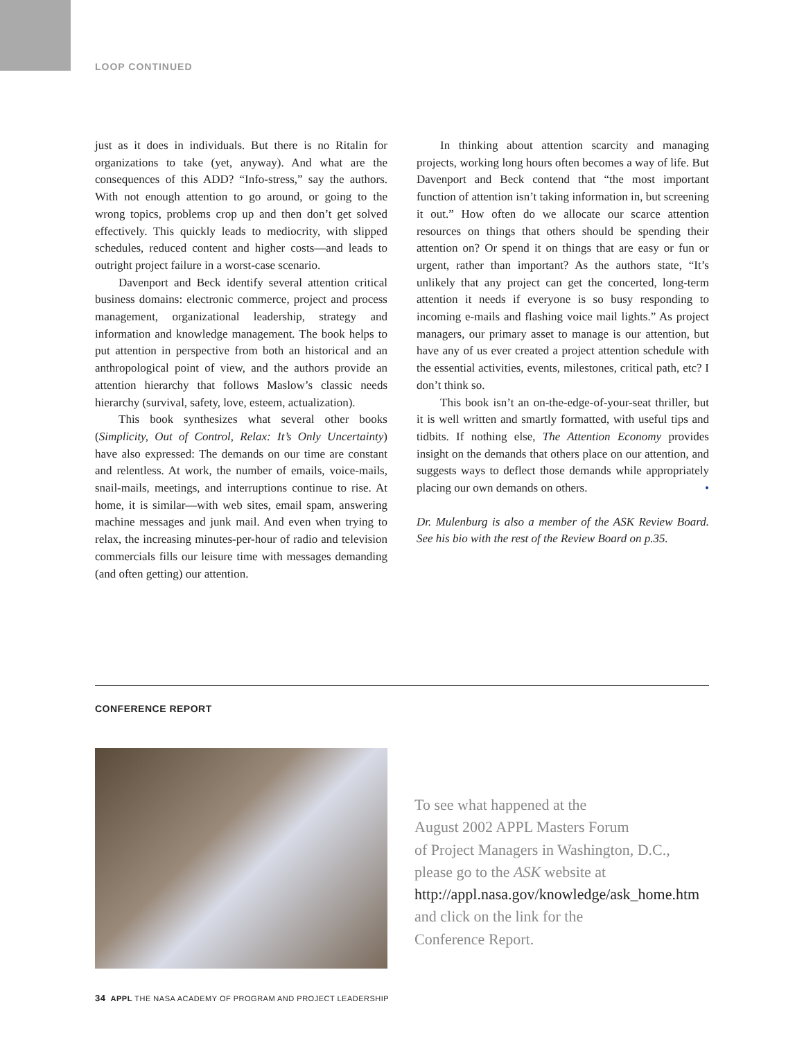LOOP CONTINUED
just as it does in individuals. But there is no Ritalin for organizations to take (yet, anyway). And what are the consequences of this ADD? “Info-stress,” say the authors. With not enough attention to go around, or going to the wrong topics, problems crop up and then don’t get solved effectively. This quickly leads to mediocrity, with slipped schedules, reduced content and higher costs—and leads to outright project failure in a worst-case scenario.
Davenport and Beck identify several attention critical business domains: electronic commerce, project and process management, organizational leadership, strategy and information and knowledge management. The book helps to put attention in perspective from both an historical and an anthropological point of view, and the authors provide an attention hierarchy that follows Maslow’s classic needs hierarchy (survival, safety, love, esteem, actualization).
This book synthesizes what several other books (Simplicity, Out of Control, Relax: It’s Only Uncertainty) have also expressed: The demands on our time are constant and relentless. At work, the number of emails, voice-mails, snail-mails, meetings, and interruptions continue to rise. At home, it is similar—with web sites, email spam, answering machine messages and junk mail. And even when trying to relax, the increasing minutes-per-hour of radio and television commercials fills our leisure time with messages demanding (and often getting) our attention.
In thinking about attention scarcity and managing projects, working long hours often becomes a way of life. But Davenport and Beck contend that “the most important function of attention isn’t taking information in, but screening it out.” How often do we allocate our scarce attention resources on things that others should be spending their attention on? Or spend it on things that are easy or fun or urgent, rather than important? As the authors state, “It’s unlikely that any project can get the concerted, long-term attention it needs if everyone is so busy responding to incoming e-mails and flashing voice mail lights.” As project managers, our primary asset to manage is our attention, but have any of us ever created a project attention schedule with the essential activities, events, milestones, critical path, etc? I don’t think so.
This book isn’t an on-the-edge-of-your-seat thriller, but it is well written and smartly formatted, with useful tips and tidbits. If nothing else, The Attention Economy provides insight on the demands that others place on our attention, and suggests ways to deflect those demands while appropriately placing our own demands on others. •
Dr. Mulenburg is also a member of the ASK Review Board. See his bio with the rest of the Review Board on p.35.
CONFERENCE REPORT
To see what happened at the
August 2002 APPL Masters Forum
of Project Managers in Washington, D.C.,
please go to the ASK website at
http://appl.nasa.gov/knowledge/ask_home.htm
and click on the link for the
Conference Report.
34 APPL THE NASA ACADEMY OF PROGRAM AND PROJECT LEADERSHIP